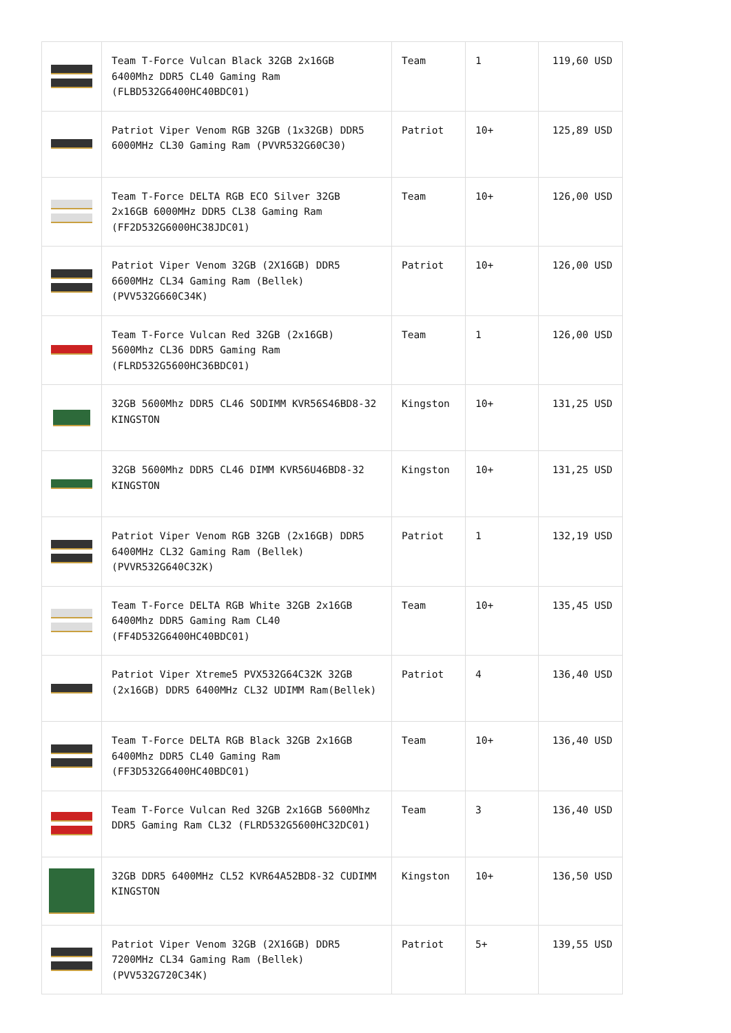| | Team T-Force Vulcan Black 32GB 2x16GB 6400Mhz DDR5 CL40 Gaming Ram (FLBD532G6400HC40BDC01) | Team | 1 | 119,60 USD |
| | Patriot Viper Venom RGB 32GB (1x32GB) DDR5 6000MHz CL30 Gaming Ram (PVVR532G60C30) | Patriot | 10+ | 125,89 USD |
| | Team T-Force DELTA RGB ECO Silver 32GB 2x16GB 6000MHz DDR5 CL38 Gaming Ram (FF2D532G6000HC38JDC01) | Team | 10+ | 126,00 USD |
| | Patriot Viper Venom 32GB (2X16GB) DDR5 6600MHz CL34 Gaming Ram (Bellek) (PVV532G660C34K) | Patriot | 10+ | 126,00 USD |
| | Team T-Force Vulcan Red 32GB (2x16GB) 5600Mhz CL36 DDR5 Gaming Ram (FLRD532G5600HC36BDC01) | Team | 1 | 126,00 USD |
| | 32GB 5600Mhz DDR5 CL46 SODIMM KVR56S46BD8-32 KINGSTON | Kingston | 10+ | 131,25 USD |
| | 32GB 5600Mhz DDR5 CL46 DIMM KVR56U46BD8-32 KINGSTON | Kingston | 10+ | 131,25 USD |
| | Patriot Viper Venom RGB 32GB (2x16GB) DDR5 6400MHz CL32 Gaming Ram (Bellek) (PVVR532G640C32K) | Patriot | 1 | 132,19 USD |
| | Team T-Force DELTA RGB White 32GB 2x16GB 6400Mhz DDR5 Gaming Ram CL40 (FF4D532G6400HC40BDC01) | Team | 10+ | 135,45 USD |
| | Patriot Viper Xtreme5 PVX532G64C32K 32GB (2x16GB) DDR5 6400MHz CL32 UDIMM Ram(Bellek) | Patriot | 4 | 136,40 USD |
| | Team T-Force DELTA RGB Black 32GB 2x16GB 6400Mhz DDR5 CL40 Gaming Ram (FF3D532G6400HC40BDC01) | Team | 10+ | 136,40 USD |
| | Team T-Force Vulcan Red 32GB 2x16GB 5600Mhz DDR5 Gaming Ram CL32 (FLRD532G5600HC32DC01) | Team | 3 | 136,40 USD |
| | 32GB DDR5 6400MHz CL52 KVR64A52BD8-32 CUDIMM KINGSTON | Kingston | 10+ | 136,50 USD |
| | Patriot Viper Venom 32GB (2X16GB) DDR5 7200MHz CL34 Gaming Ram (Bellek) (PVV532G720C34K) | Patriot | 5+ | 139,55 USD |